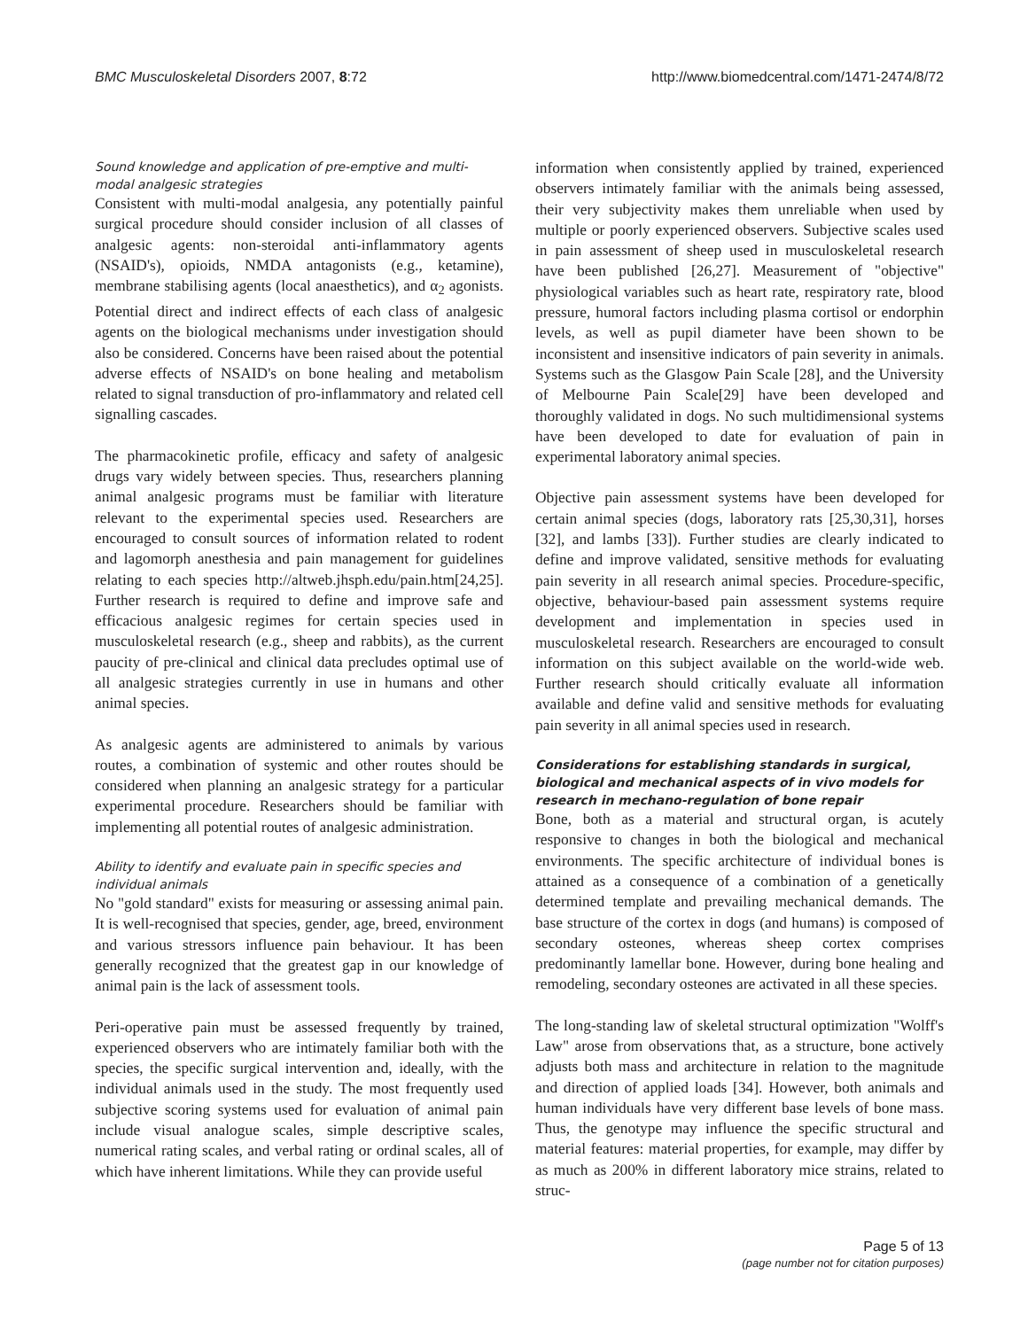BMC Musculoskeletal Disorders 2007, 8:72 http://www.biomedcentral.com/1471-2474/8/72
Sound knowledge and application of pre-emptive and multi-modal analgesic strategies
Consistent with multi-modal analgesia, any potentially painful surgical procedure should consider inclusion of all classes of analgesic agents: non-steroidal anti-inflammatory agents (NSAID's), opioids, NMDA antagonists (e.g., ketamine), membrane stabilising agents (local anaesthetics), and α<sub>2</sub> agonists. Potential direct and indirect effects of each class of analgesic agents on the biological mechanisms under investigation should also be considered. Concerns have been raised about the potential adverse effects of NSAID's on bone healing and metabolism related to signal transduction of pro-inflammatory and related cell signalling cascades.
The pharmacokinetic profile, efficacy and safety of analgesic drugs vary widely between species. Thus, researchers planning animal analgesic programs must be familiar with literature relevant to the experimental species used. Researchers are encouraged to consult sources of information related to rodent and lagomorph anesthesia and pain management for guidelines relating to each species http://altweb.jhsph.edu/pain.htm[24,25]. Further research is required to define and improve safe and efficacious analgesic regimes for certain species used in musculoskeletal research (e.g., sheep and rabbits), as the current paucity of pre-clinical and clinical data precludes optimal use of all analgesic strategies currently in use in humans and other animal species.
As analgesic agents are administered to animals by various routes, a combination of systemic and other routes should be considered when planning an analgesic strategy for a particular experimental procedure. Researchers should be familiar with implementing all potential routes of analgesic administration.
Ability to identify and evaluate pain in specific species and individual animals
No "gold standard" exists for measuring or assessing animal pain. It is well-recognised that species, gender, age, breed, environment and various stressors influence pain behaviour. It has been generally recognized that the greatest gap in our knowledge of animal pain is the lack of assessment tools.
Peri-operative pain must be assessed frequently by trained, experienced observers who are intimately familiar both with the species, the specific surgical intervention and, ideally, with the individual animals used in the study. The most frequently used subjective scoring systems used for evaluation of animal pain include visual analogue scales, simple descriptive scales, numerical rating scales, and verbal rating or ordinal scales, all of which have inherent limitations. While they can provide useful
information when consistently applied by trained, experienced observers intimately familiar with the animals being assessed, their very subjectivity makes them unreliable when used by multiple or poorly experienced observers. Subjective scales used in pain assessment of sheep used in musculoskeletal research have been published [26,27]. Measurement of "objective" physiological variables such as heart rate, respiratory rate, blood pressure, humoral factors including plasma cortisol or endorphin levels, as well as pupil diameter have been shown to be inconsistent and insensitive indicators of pain severity in animals. Systems such as the Glasgow Pain Scale [28], and the University of Melbourne Pain Scale[29] have been developed and thoroughly validated in dogs. No such multidimensional systems have been developed to date for evaluation of pain in experimental laboratory animal species.
Objective pain assessment systems have been developed for certain animal species (dogs, laboratory rats [25,30,31], horses [32], and lambs [33]). Further studies are clearly indicated to define and improve validated, sensitive methods for evaluating pain severity in all research animal species. Procedure-specific, objective, behaviour-based pain assessment systems require development and implementation in species used in musculoskeletal research. Researchers are encouraged to consult information on this subject available on the world-wide web. Further research should critically evaluate all information available and define valid and sensitive methods for evaluating pain severity in all animal species used in research.
Considerations for establishing standards in surgical, biological and mechanical aspects of in vivo models for research in mechano-regulation of bone repair
Bone, both as a material and structural organ, is acutely responsive to changes in both the biological and mechanical environments. The specific architecture of individual bones is attained as a consequence of a combination of a genetically determined template and prevailing mechanical demands. The base structure of the cortex in dogs (and humans) is composed of secondary osteones, whereas sheep cortex comprises predominantly lamellar bone. However, during bone healing and remodeling, secondary osteones are activated in all these species.
The long-standing law of skeletal structural optimization "Wolff's Law" arose from observations that, as a structure, bone actively adjusts both mass and architecture in relation to the magnitude and direction of applied loads [34]. However, both animals and human individuals have very different base levels of bone mass. Thus, the genotype may influence the specific structural and material features: material properties, for example, may differ by as much as 200% in different laboratory mice strains, related to struc-
Page 5 of 13
(page number not for citation purposes)